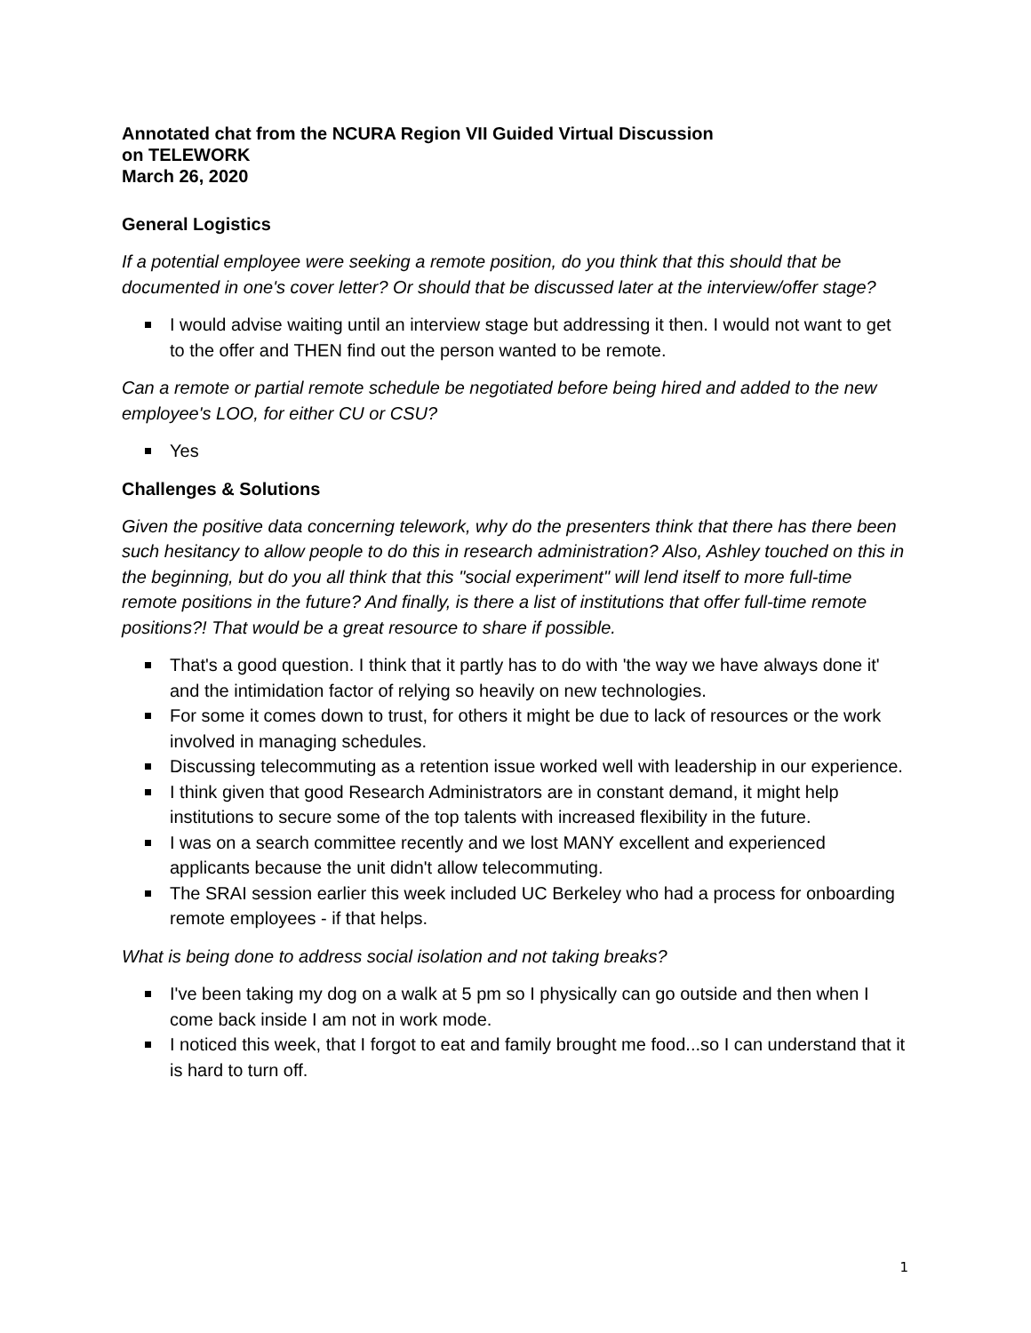Annotated chat from the NCURA Region VII Guided Virtual Discussion
on TELEWORK
March 26, 2020
General Logistics
If a potential employee were seeking a remote position, do you think that this should that be documented in one's cover letter? Or should that be discussed later at the interview/offer stage?
I would advise waiting until an interview stage but addressing it then. I would not want to get to the offer and THEN find out the person wanted to be remote.
Can a remote or partial remote schedule be negotiated before being hired and added to the new employee's LOO, for either CU or CSU?
Yes
Challenges & Solutions
Given the positive data concerning telework, why do the presenters think that there has there been such hesitancy to allow people to do this in research administration? Also, Ashley touched on this in the beginning, but do you all think that this "social experiment" will lend itself to more full-time remote positions in the future? And finally, is there a list of institutions that offer full-time remote positions?! That would be a great resource to share if possible.
That's a good question. I think that it partly has to do with 'the way we have always done it' and the intimidation factor of relying so heavily on new technologies.
For some it comes down to trust, for others it might be due to lack of resources or the work involved in managing schedules.
Discussing telecommuting as a retention issue worked well with leadership in our experience.
I think given that good Research Administrators are in constant demand, it might help institutions to secure some of the top talents with increased flexibility in the future.
I was on a search committee recently and we lost MANY excellent and experienced applicants because the unit didn't allow telecommuting.
The SRAI session earlier this week included UC Berkeley who had a process for onboarding remote employees - if that helps.
What is being done to address social isolation and not taking breaks?
I've been taking my dog on a walk at 5 pm so I physically can go outside and then when I come back inside I am not in work mode.
I noticed this week, that I forgot to eat and family brought me food...so I can understand that it is hard to turn off.
1